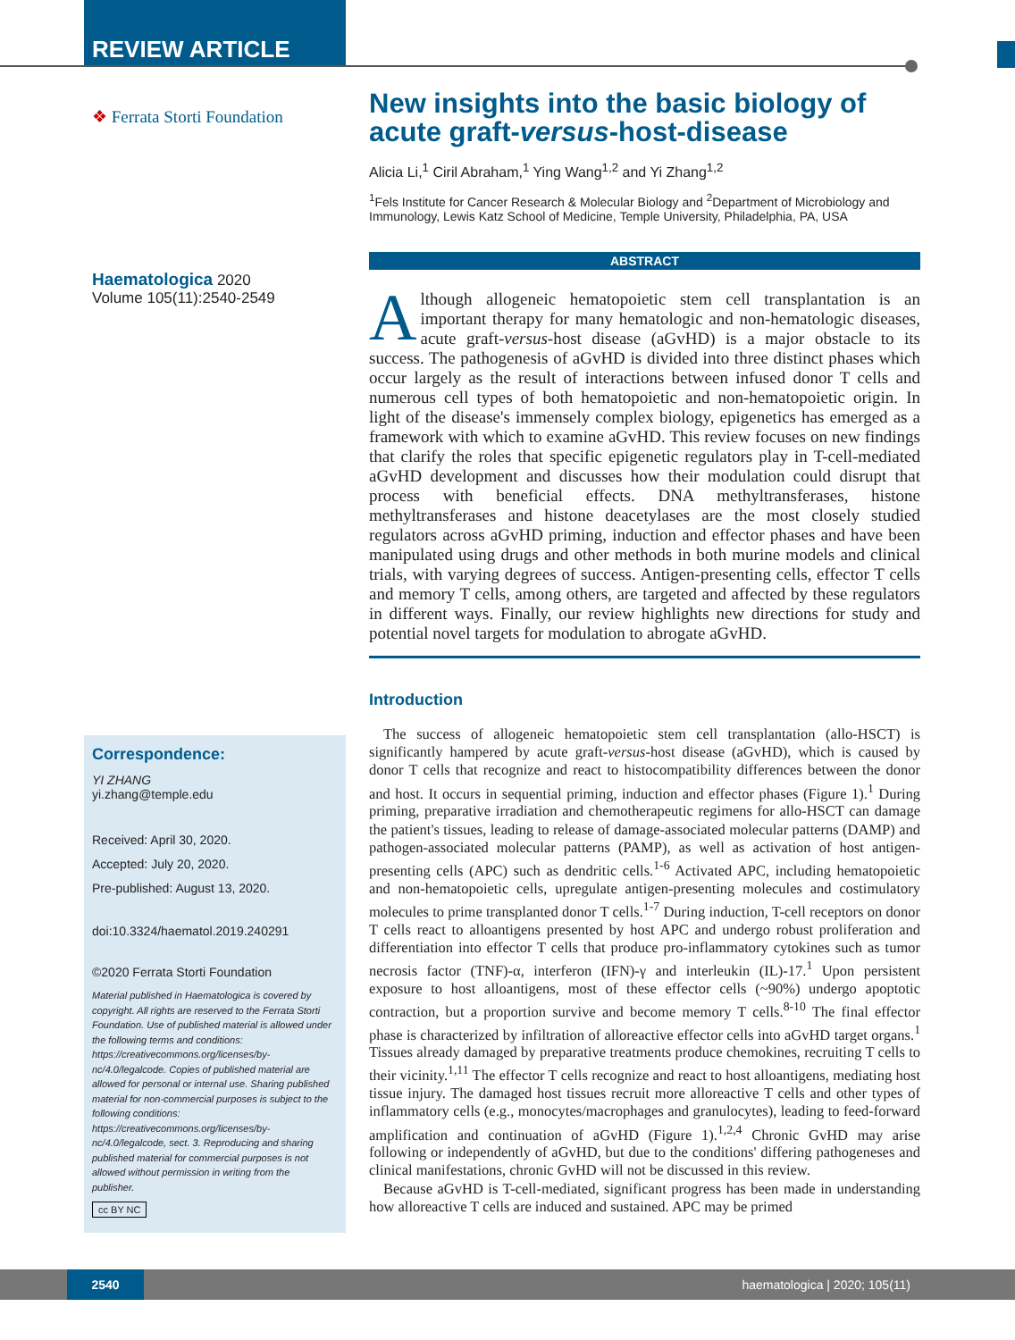REVIEW ARTICLE
❖ Ferrata Storti Foundation
Haematologica 2020
Volume 105(11):2540-2549
Correspondence:
YI ZHANG
yi.zhang@temple.edu
Received: April 30, 2020.
Accepted: July 20, 2020.
Pre-published: August 13, 2020.
doi:10.3324/haematol.2019.240291
©2020 Ferrata Storti Foundation
Material published in Haematologica is covered by copyright. All rights are reserved to the Ferrata Storti Foundation. Use of published material is allowed under the following terms and conditions: https://creativecommons.org/licenses/by-nc/4.0/legalcode. Copies of published material are allowed for personal or internal use. Sharing published material for non-commercial purposes is subject to the following conditions: https://creativecommons.org/licenses/by-nc/4.0/legalcode, sect. 3. Reproducing and sharing published material for commercial purposes is not allowed without permission in writing from the publisher.
cc BY NC
New insights into the basic biology of acute graft-versus-host-disease
Alicia Li,<sup>1</sup> Ciril Abraham,<sup>1</sup> Ying Wang<sup>1,2</sup> and Yi Zhang<sup>1,2</sup>
<sup>1</sup> Fels Institute for Cancer Research & Molecular Biology and <sup>2</sup>Department of Microbiology and Immunology, Lewis Katz School of Medicine, Temple University, Philadelphia, PA, USA
ABSTRACT
Although allogeneic hematopoietic stem cell transplantation is an important therapy for many hematologic and non-hematologic diseases, acute graft-versus-host disease (aGvHD) is a major obstacle to its success. The pathogenesis of aGvHD is divided into three distinct phases which occur largely as the result of interactions between infused donor T cells and numerous cell types of both hematopoietic and non-hematopoietic origin. In light of the disease's immensely complex biology, epigenetics has emerged as a framework with which to examine aGvHD. This review focuses on new findings that clarify the roles that specific epigenetic regulators play in T-cell-mediated aGvHD development and discusses how their modulation could disrupt that process with beneficial effects. DNA methyltransferases, histone methyltransferases and histone deacetylases are the most closely studied regulators across aGvHD priming, induction and effector phases and have been manipulated using drugs and other methods in both murine models and clinical trials, with varying degrees of success. Antigen-presenting cells, effector T cells and memory T cells, among others, are targeted and affected by these regulators in different ways. Finally, our review highlights new directions for study and potential novel targets for modulation to abrogate aGvHD.
Introduction
The success of allogeneic hematopoietic stem cell transplantation (allo-HSCT) is significantly hampered by acute graft-versus-host disease (aGvHD), which is caused by donor T cells that recognize and react to histocompatibility differences between the donor and host. It occurs in sequential priming, induction and effector phases (Figure 1).<sup>1</sup> During priming, preparative irradiation and chemotherapeutic regimens for allo-HSCT can damage the patient's tissues, leading to release of damage-associated molecular patterns (DAMP) and pathogen-associated molecular patterns (PAMP), as well as activation of host antigen-presenting cells (APC) such as dendritic cells.<sup>1-6</sup> Activated APC, including hematopoietic and non-hematopoietic cells, upregulate antigen-presenting molecules and costimulatory molecules to prime transplanted donor T cells.<sup>1-7</sup> During induction, T-cell receptors on donor T cells react to alloantigens presented by host APC and undergo robust proliferation and differentiation into effector T cells that produce pro-inflammatory cytokines such as tumor necrosis factor (TNF)-α, interferon (IFN)-γ and interleukin (IL)-17.<sup>1</sup> Upon persistent exposure to host alloantigens, most of these effector cells (~90%) undergo apoptotic contraction, but a proportion survive and become memory T cells.<sup>8-10</sup> The final effector phase is characterized by infiltration of alloreactive effector cells into aGvHD target organs.<sup>1</sup> Tissues already damaged by preparative treatments produce chemokines, recruiting T cells to their vicinity.<sup>1,11</sup> The effector T cells recognize and react to host alloantigens, mediating host tissue injury. The damaged host tissues recruit more alloreactive T cells and other types of inflammatory cells (e.g., monocytes/macrophages and granulocytes), leading to feed-forward amplification and continuation of aGvHD (Figure 1).<sup>1,2,4</sup> Chronic GvHD may arise following or independently of aGvHD, but due to the conditions' differing pathogeneses and clinical manifestations, chronic GvHD will not be discussed in this review.
Because aGvHD is T-cell-mediated, significant progress has been made in understanding how alloreactive T cells are induced and sustained. APC may be primed
2540 haematologica | 2020; 105(11)